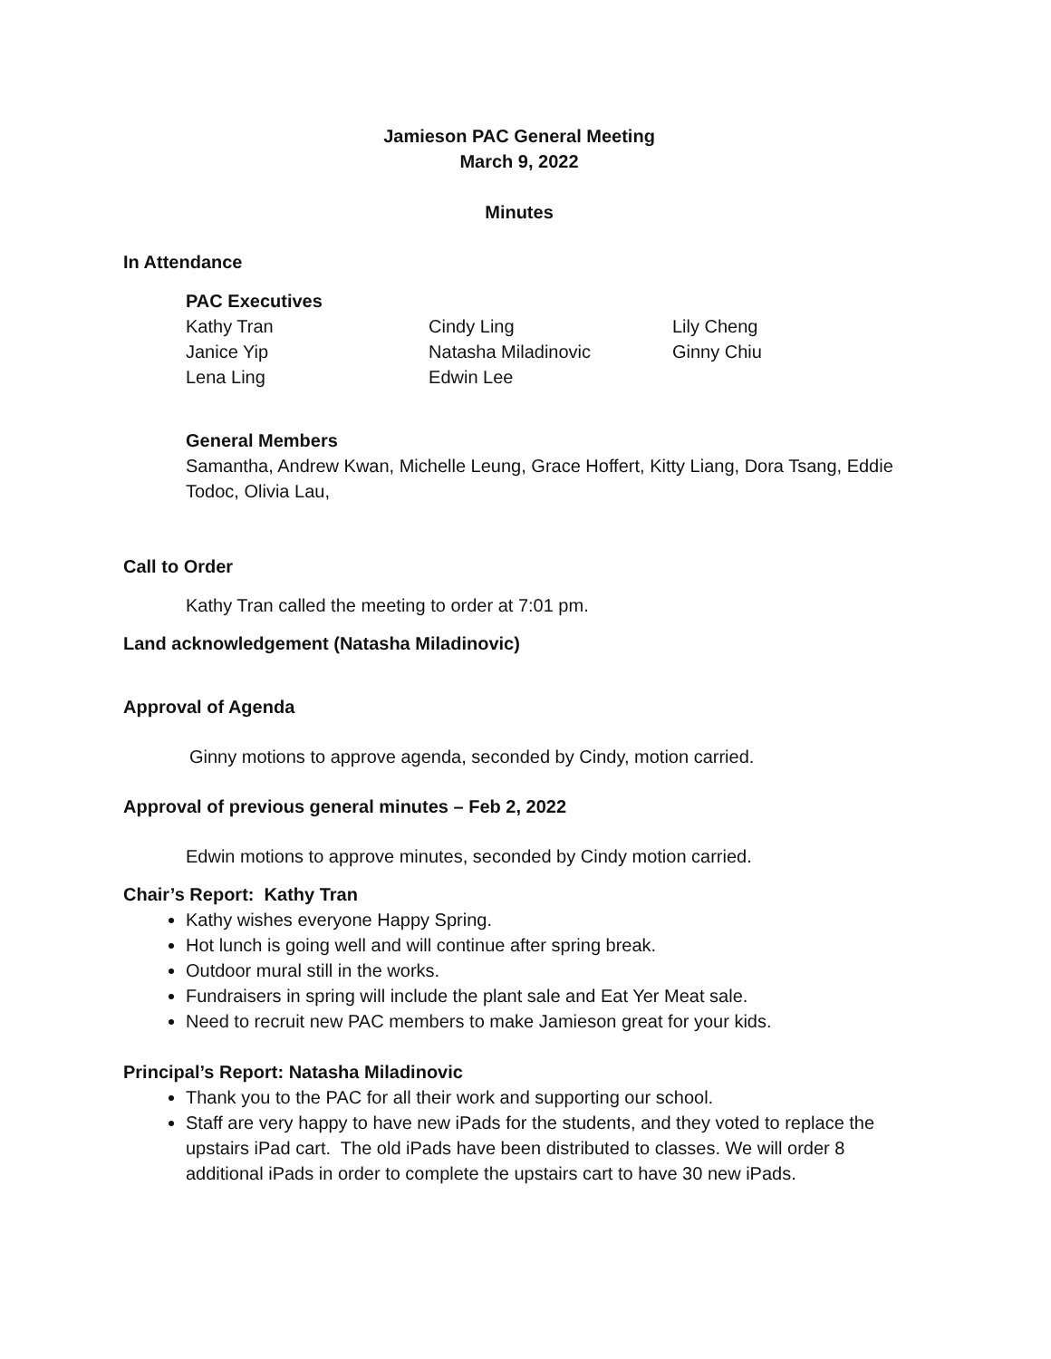Jamieson PAC General Meeting
March 9, 2022
Minutes
In Attendance
PAC Executives
| Kathy Tran | Cindy Ling | Lily Cheng |
| Janice Yip | Natasha Miladinovic | Ginny Chiu |
| Lena Ling | Edwin Lee | |
General Members
Samantha, Andrew Kwan, Michelle Leung, Grace Hoffert, Kitty Liang, Dora Tsang, Eddie Todoc, Olivia Lau,
Call to Order
Kathy Tran called the meeting to order at 7:01 pm.
Land acknowledgement (Natasha Miladinovic)
Approval of Agenda
Ginny motions to approve agenda, seconded by Cindy, motion carried.
Approval of previous general minutes – Feb 2, 2022
Edwin motions to approve minutes, seconded by Cindy motion carried.
Chair’s Report: Kathy Tran
Kathy wishes everyone Happy Spring.
Hot lunch is going well and will continue after spring break.
Outdoor mural still in the works.
Fundraisers in spring will include the plant sale and Eat Yer Meat sale.
Need to recruit new PAC members to make Jamieson great for your kids.
Principal’s Report: Natasha Miladinovic
Thank you to the PAC for all their work and supporting our school.
Staff are very happy to have new iPads for the students, and they voted to replace the upstairs iPad cart. The old iPads have been distributed to classes. We will order 8 additional iPads in order to complete the upstairs cart to have 30 new iPads.